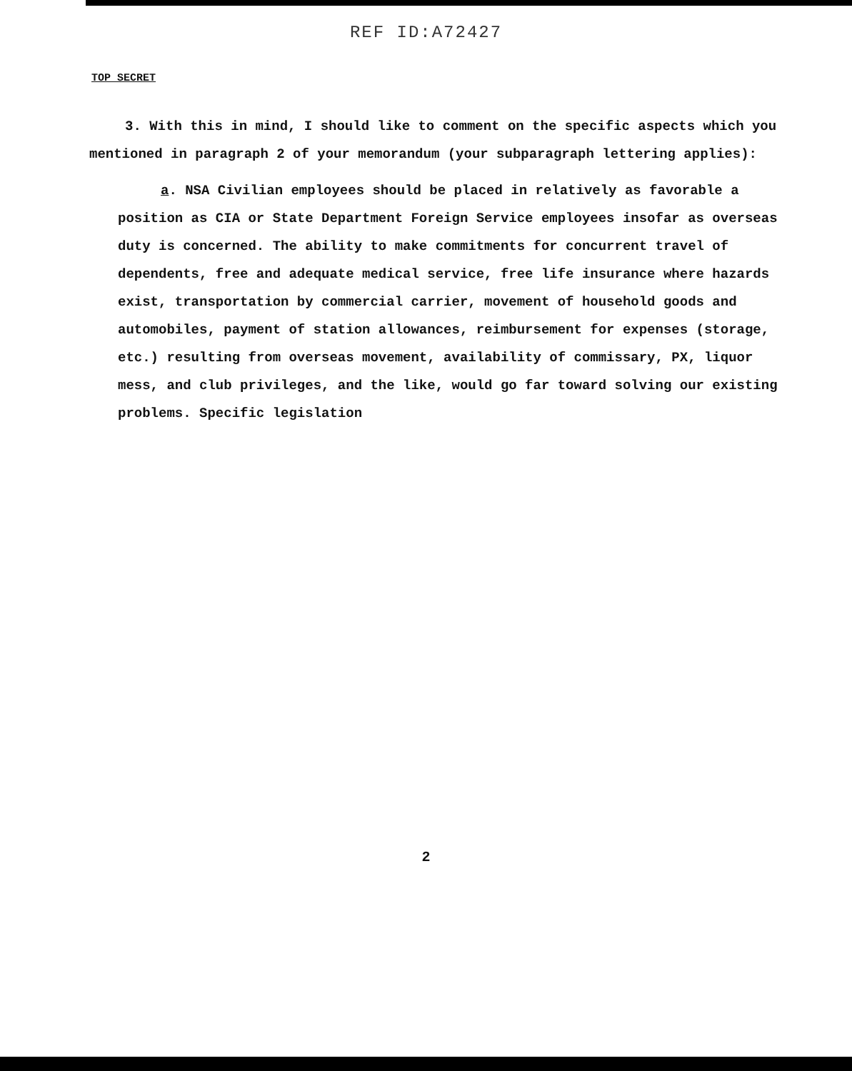REF ID:A72427
TOP SECRET
3. With this in mind, I should like to comment on the specific aspects which you mentioned in paragraph 2 of your memorandum (your subparagraph lettering applies):
a. NSA Civilian employees should be placed in relatively as favorable a position as CIA or State Department Foreign Service employees insofar as overseas duty is concerned. The ability to make commitments for concurrent travel of dependents, free and adequate medical service, free life insurance where hazards exist, transportation by commercial carrier, movement of household goods and automobiles, payment of station allowances, reimbursement for expenses (storage, etc.) resulting from overseas movement, availability of commissary, PX, liquor mess, and club privileges, and the like, would go far toward solving our existing problems. Specific legislation
2